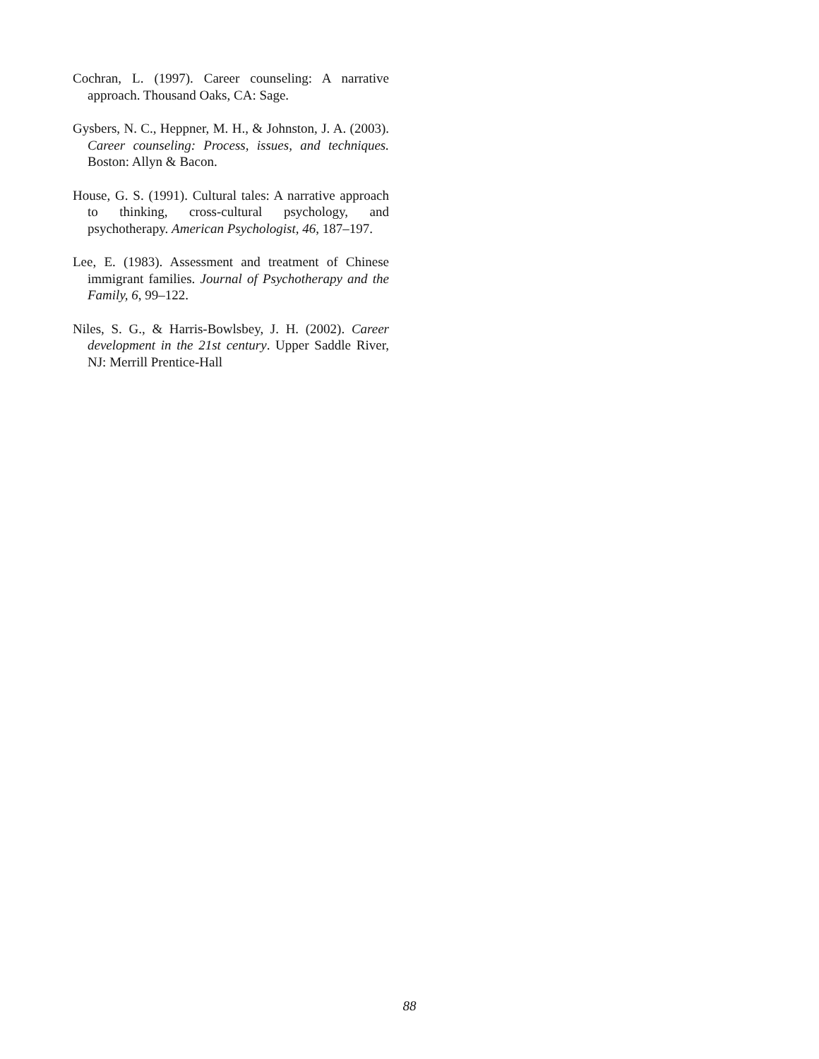Cochran, L. (1997). Career counseling: A narrative approach. Thousand Oaks, CA: Sage.
Gysbers, N. C., Heppner, M. H., & Johnston, J. A. (2003). Career counseling: Process, issues, and techniques. Boston: Allyn & Bacon.
House, G. S. (1991). Cultural tales: A narrative approach to thinking, cross-cultural psychology, and psychotherapy. American Psychologist, 46, 187–197.
Lee, E. (1983). Assessment and treatment of Chinese immigrant families. Journal of Psychotherapy and the Family, 6, 99–122.
Niles, S. G., & Harris-Bowlsbey, J. H. (2002). Career development in the 21st century. Upper Saddle River, NJ: Merrill Prentice-Hall
88